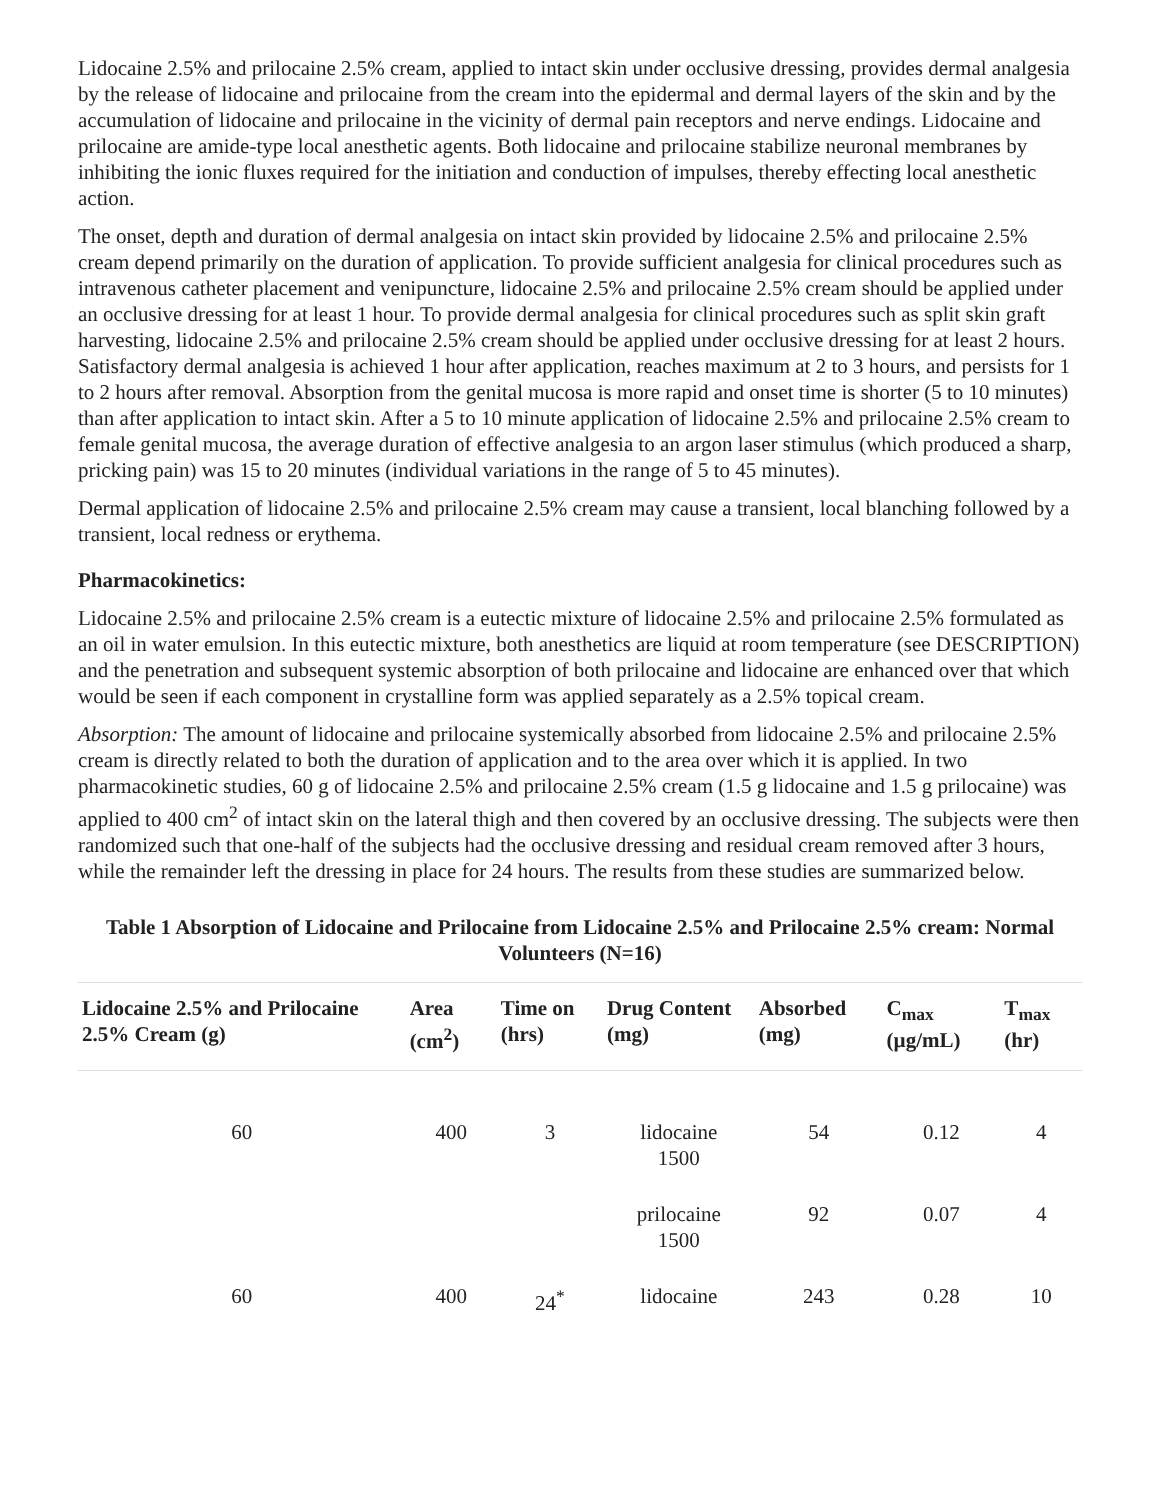Lidocaine 2.5% and prilocaine 2.5% cream, applied to intact skin under occlusive dressing, provides dermal analgesia by the release of lidocaine and prilocaine from the cream into the epidermal and dermal layers of the skin and by the accumulation of lidocaine and prilocaine in the vicinity of dermal pain receptors and nerve endings. Lidocaine and prilocaine are amide-type local anesthetic agents. Both lidocaine and prilocaine stabilize neuronal membranes by inhibiting the ionic fluxes required for the initiation and conduction of impulses, thereby effecting local anesthetic action.
The onset, depth and duration of dermal analgesia on intact skin provided by lidocaine 2.5% and prilocaine 2.5% cream depend primarily on the duration of application. To provide sufficient analgesia for clinical procedures such as intravenous catheter placement and venipuncture, lidocaine 2.5% and prilocaine 2.5% cream should be applied under an occlusive dressing for at least 1 hour. To provide dermal analgesia for clinical procedures such as split skin graft harvesting, lidocaine 2.5% and prilocaine 2.5% cream should be applied under occlusive dressing for at least 2 hours. Satisfactory dermal analgesia is achieved 1 hour after application, reaches maximum at 2 to 3 hours, and persists for 1 to 2 hours after removal. Absorption from the genital mucosa is more rapid and onset time is shorter (5 to 10 minutes) than after application to intact skin. After a 5 to 10 minute application of lidocaine 2.5% and prilocaine 2.5% cream to female genital mucosa, the average duration of effective analgesia to an argon laser stimulus (which produced a sharp, pricking pain) was 15 to 20 minutes (individual variations in the range of 5 to 45 minutes).
Dermal application of lidocaine 2.5% and prilocaine 2.5% cream may cause a transient, local blanching followed by a transient, local redness or erythema.
Pharmacokinetics:
Lidocaine 2.5% and prilocaine 2.5% cream is a eutectic mixture of lidocaine 2.5% and prilocaine 2.5% formulated as an oil in water emulsion. In this eutectic mixture, both anesthetics are liquid at room temperature (see DESCRIPTION) and the penetration and subsequent systemic absorption of both prilocaine and lidocaine are enhanced over that which would be seen if each component in crystalline form was applied separately as a 2.5% topical cream.
Absorption: The amount of lidocaine and prilocaine systemically absorbed from lidocaine 2.5% and prilocaine 2.5% cream is directly related to both the duration of application and to the area over which it is applied. In two pharmacokinetic studies, 60 g of lidocaine 2.5% and prilocaine 2.5% cream (1.5 g lidocaine and 1.5 g prilocaine) was applied to 400 cm<sup>2</sup> of intact skin on the lateral thigh and then covered by an occlusive dressing. The subjects were then randomized such that one-half of the subjects had the occlusive dressing and residual cream removed after 3 hours, while the remainder left the dressing in place for 24 hours. The results from these studies are summarized below.
Table 1 Absorption of Lidocaine and Prilocaine from Lidocaine 2.5% and Prilocaine 2.5% cream: Normal Volunteers (N=16)
| Lidocaine 2.5% and Prilocaine 2.5% Cream (g) | Area (cm<sup>2</sup>) | Time on (hrs) | Drug Content (mg) | Absorbed (mg) | C<sub>max</sub> (µg/mL) | T<sub>max</sub> (hr) |
| --- | --- | --- | --- | --- | --- | --- |
| 60 | 400 | 3 | lidocaine 1500 | 54 | 0.12 | 4 |
| | | | prilocaine 1500 | 92 | 0.07 | 4 |
| 60 | 400 | 24<sup>*</sup> | lidocaine | 243 | 0.28 | 10 |